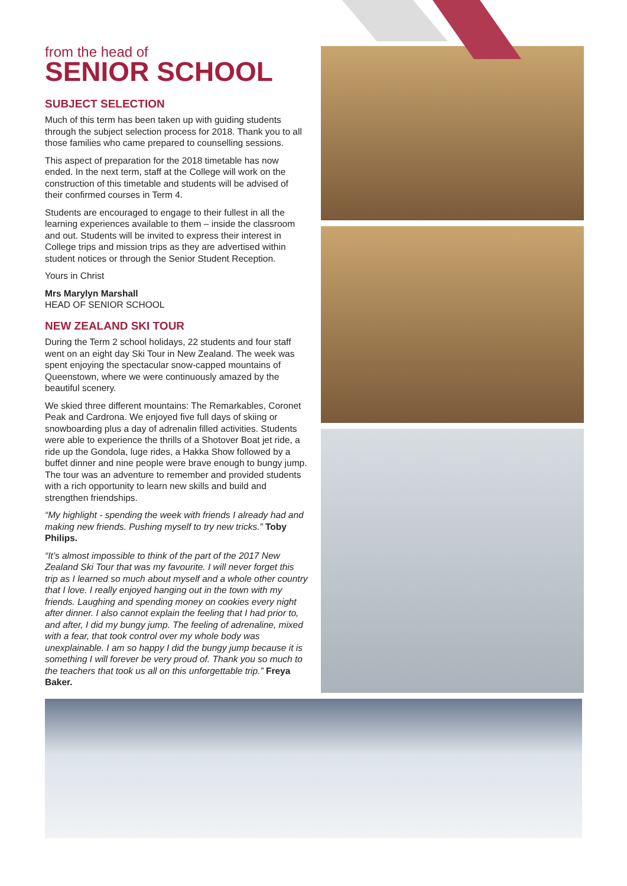from the head of
SENIOR SCHOOL
SUBJECT SELECTION
Much of this term has been taken up with guiding students through the subject selection process for 2018. Thank you to all those families who came prepared to counselling sessions.
This aspect of preparation for the 2018 timetable has now ended. In the next term, staff at the College will work on the construction of this timetable and students will be advised of their confirmed courses in Term 4.
Students are encouraged to engage to their fullest in all the learning experiences available to them – inside the classroom and out. Students will be invited to express their interest in College trips and mission trips as they are advertised within student notices or through the Senior Student Reception.
Yours in Christ
Mrs Marylyn Marshall
HEAD OF SENIOR SCHOOL
NEW ZEALAND SKI TOUR
During the Term 2 school holidays, 22 students and four staff went on an eight day Ski Tour in New Zealand. The week was spent enjoying the spectacular snow-capped mountains of Queenstown, where we were continuously amazed by the beautiful scenery.
We skied three different mountains: The Remarkables, Coronet Peak and Cardrona. We enjoyed five full days of skiing or snowboarding plus a day of adrenalin filled activities. Students were able to experience the thrills of a Shotover Boat jet ride, a ride up the Gondola, luge rides, a Hakka Show followed by a buffet dinner and nine people were brave enough to bungy jump. The tour was an adventure to remember and provided students with a rich opportunity to learn new skills and build and strengthen friendships.
“My highlight - spending the week with friends I already had and making new friends. Pushing myself to try new tricks.” Toby Philips.
“It’s almost impossible to think of the part of the 2017 New Zealand Ski Tour that was my favourite. I will never forget this trip as I learned so much about myself and a whole other country that I love. I really enjoyed hanging out in the town with my friends. Laughing and spending money on cookies every night after dinner. I also cannot explain the feeling that I had prior to, and after, I did my bungy jump. The feeling of adrenaline, mixed with a fear, that took control over my whole body was unexplainable. I am so happy I did the bungy jump because it is something I will forever be very proud of. Thank you so much to the teachers that took us all on this unforgettable trip.” Freya Baker.